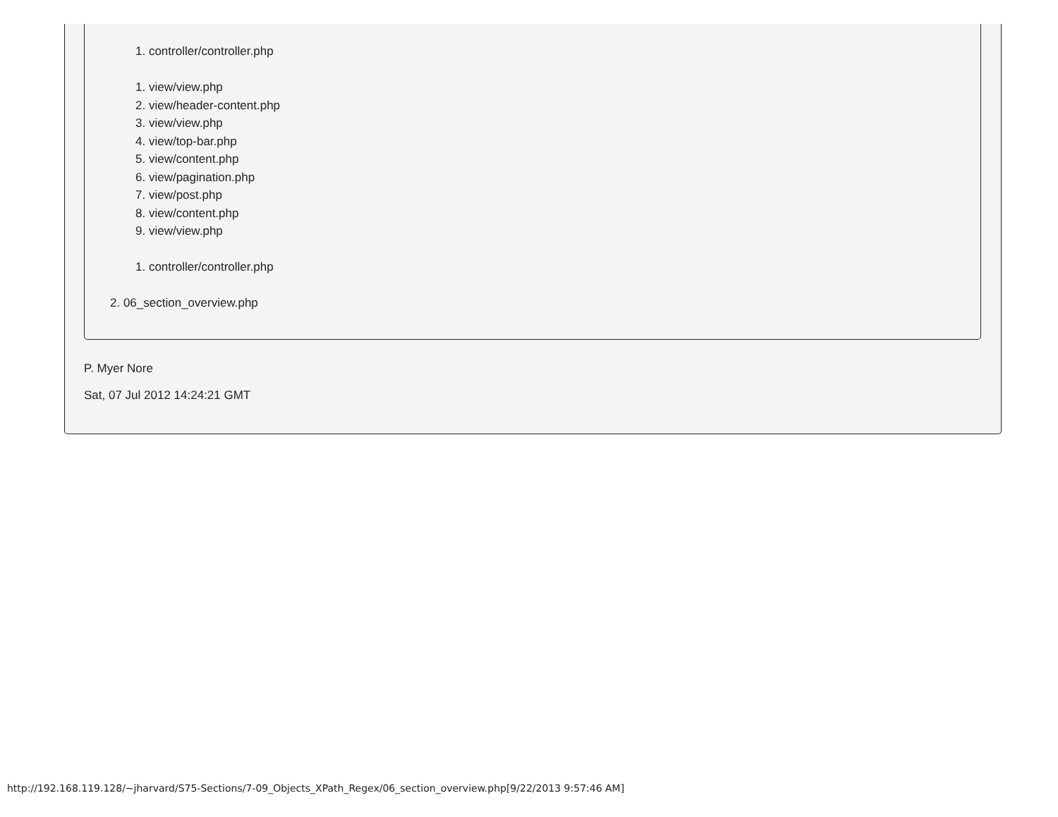1. controller/controller.php
1. view/view.php
2. view/header-content.php
3. view/view.php
4. view/top-bar.php
5. view/content.php
6. view/pagination.php
7. view/post.php
8. view/content.php
9. view/view.php
1. controller/controller.php
2. 06_section_overview.php
P. Myer Nore
Sat, 07 Jul 2012 14:24:21 GMT
http://192.168.119.128/~jharvard/S75-Sections/7-09_Objects_XPath_Regex/06_section_overview.php[9/22/2013 9:57:46 AM]